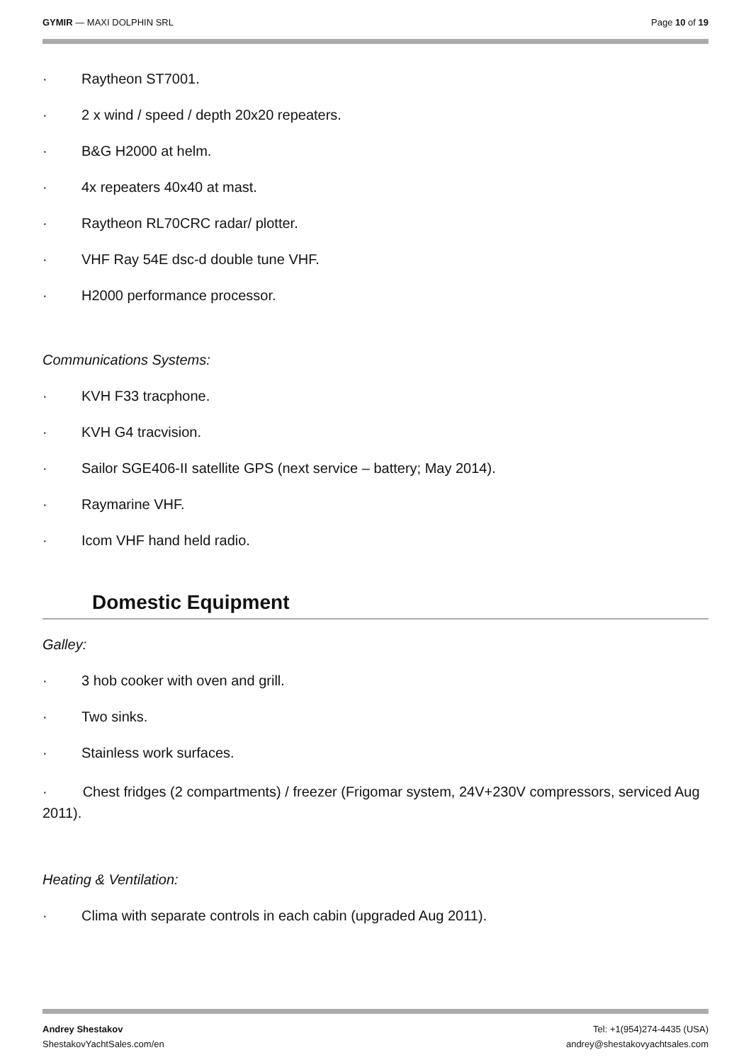GYMIR — MAXI DOLPHIN SRL Page 10 of 19
· Raytheon ST7001.
· 2 x wind / speed / depth 20x20 repeaters.
· B&G H2000 at helm.
· 4x repeaters 40x40 at mast.
· Raytheon RL70CRC radar/ plotter.
· VHF Ray 54E dsc-d double tune VHF.
· H2000 performance processor.
Communications Systems:
· KVH F33 tracphone.
· KVH G4 tracvision.
· Sailor SGE406-II satellite GPS (next service – battery; May 2014).
· Raymarine VHF.
· Icom VHF hand held radio.
Domestic Equipment
Galley:
· 3 hob cooker with oven and grill.
· Two sinks.
· Stainless work surfaces.
· Chest fridges (2 compartments) / freezer (Frigomar system, 24V+230V compressors, serviced Aug 2011).
Heating & Ventilation:
· Clima with separate controls in each cabin (upgraded Aug 2011).
Andrey Shestakov
ShestakovYachtSales.com/en
Tel: +1(954)274-4435 (USA)
andrey@shestakovyachtsales.com